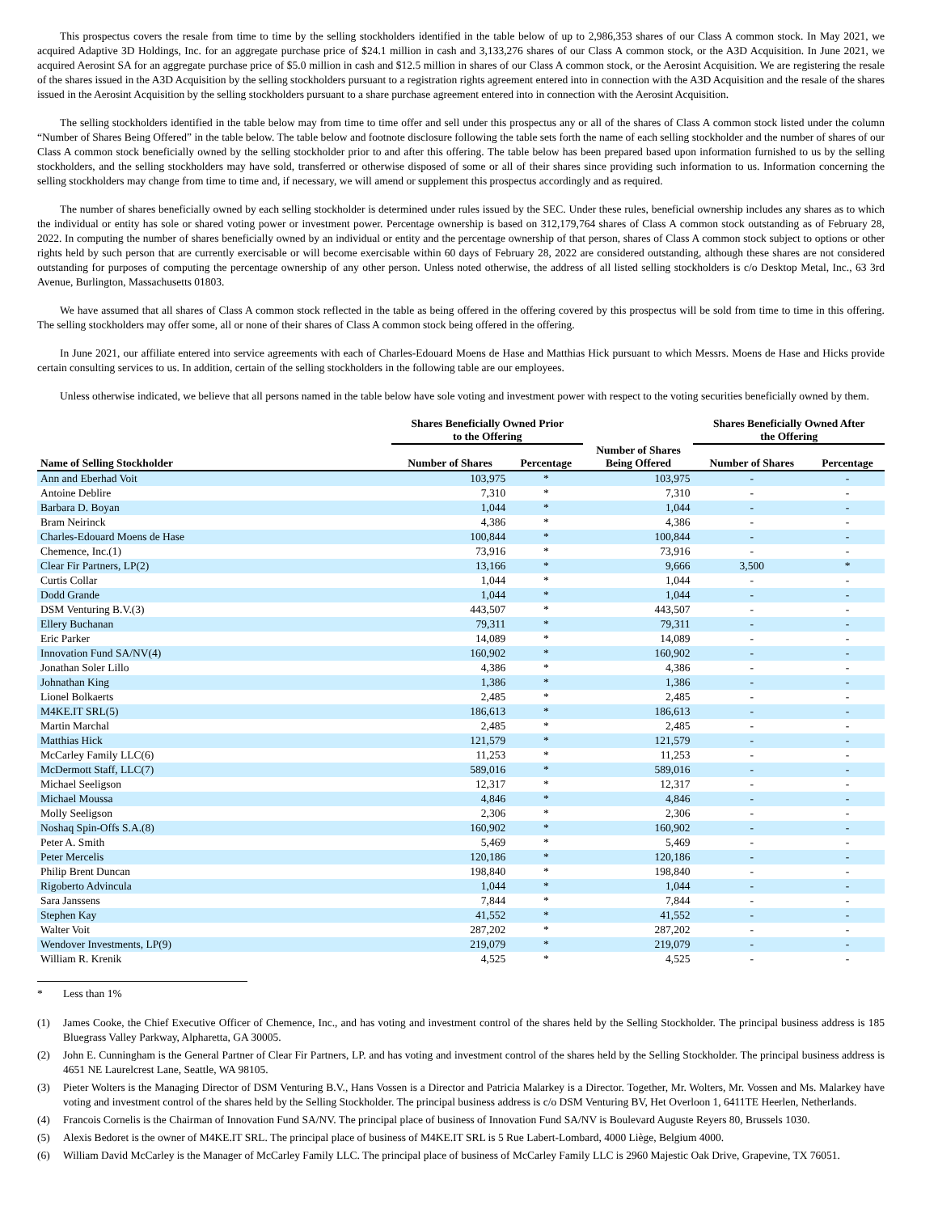This prospectus covers the resale from time to time by the selling stockholders identified in the table below of up to 2,986,353 shares of our Class A common stock. In May 2021, we acquired Adaptive 3D Holdings, Inc. for an aggregate purchase price of $24.1 million in cash and 3,133,276 shares of our Class A common stock, or the A3D Acquisition. In June 2021, we acquired Aerosint SA for an aggregate purchase price of $5.0 million in cash and $12.5 million in shares of our Class A common stock, or the Aerosint Acquisition. We are registering the resale of the shares issued in the A3D Acquisition by the selling stockholders pursuant to a registration rights agreement entered into in connection with the A3D Acquisition and the resale of the shares issued in the Aerosint Acquisition by the selling stockholders pursuant to a share purchase agreement entered into in connection with the Aerosint Acquisition.
The selling stockholders identified in the table below may from time to time offer and sell under this prospectus any or all of the shares of Class A common stock listed under the column “Number of Shares Being Offered” in the table below. The table below and footnote disclosure following the table sets forth the name of each selling stockholder and the number of shares of our Class A common stock beneficially owned by the selling stockholder prior to and after this offering. The table below has been prepared based upon information furnished to us by the selling stockholders, and the selling stockholders may have sold, transferred or otherwise disposed of some or all of their shares since providing such information to us. Information concerning the selling stockholders may change from time to time and, if necessary, we will amend or supplement this prospectus accordingly and as required.
The number of shares beneficially owned by each selling stockholder is determined under rules issued by the SEC. Under these rules, beneficial ownership includes any shares as to which the individual or entity has sole or shared voting power or investment power. Percentage ownership is based on 312,179,764 shares of Class A common stock outstanding as of February 28, 2022. In computing the number of shares beneficially owned by an individual or entity and the percentage ownership of that person, shares of Class A common stock subject to options or other rights held by such person that are currently exercisable or will become exercisable within 60 days of February 28, 2022 are considered outstanding, although these shares are not considered outstanding for purposes of computing the percentage ownership of any other person. Unless noted otherwise, the address of all listed selling stockholders is c/o Desktop Metal, Inc., 63 3rd Avenue, Burlington, Massachusetts 01803.
We have assumed that all shares of Class A common stock reflected in the table as being offered in the offering covered by this prospectus will be sold from time to time in this offering. The selling stockholders may offer some, all or none of their shares of Class A common stock being offered in the offering.
In June 2021, our affiliate entered into service agreements with each of Charles-Edouard Moens de Hase and Matthias Hick pursuant to which Messrs. Moens de Hase and Hicks provide certain consulting services to us. In addition, certain of the selling stockholders in the following table are our employees.
Unless otherwise indicated, we believe that all persons named in the table below have sole voting and investment power with respect to the voting securities beneficially owned by them.
| | Shares Beneficially Owned Prior to the Offering | | | Shares Beneficially Owned After the Offering | |
| --- | --- | --- | --- | --- | --- |
| Name of Selling Stockholder | Number of Shares | Percentage | Number of Shares Being Offered | Number of Shares | Percentage |
| Ann and Eberhad Voit | 103,975 | * | 103,975 | - | - |
| Antoine Deblire | 7,310 | * | 7,310 | - | - |
| Barbara D. Boyan | 1,044 | * | 1,044 | - | - |
| Bram Neirinck | 4,386 | * | 4,386 | - | - |
| Charles-Edouard Moens de Hase | 100,844 | * | 100,844 | - | - |
| Chemence, Inc.(1) | 73,916 | * | 73,916 | - | - |
| Clear Fir Partners, LP(2) | 13,166 | * | 9,666 | 3,500 | * |
| Curtis Collar | 1,044 | * | 1,044 | - | - |
| Dodd Grande | 1,044 | * | 1,044 | - | - |
| DSM Venturing B.V.(3) | 443,507 | * | 443,507 | - | - |
| Ellery Buchanan | 79,311 | * | 79,311 | - | - |
| Eric Parker | 14,089 | * | 14,089 | - | - |
| Innovation Fund SA/NV(4) | 160,902 | * | 160,902 | - | - |
| Jonathan Soler Lillo | 4,386 | * | 4,386 | - | - |
| Johnathan King | 1,386 | * | 1,386 | - | - |
| Lionel Bolkaerts | 2,485 | * | 2,485 | - | - |
| M4KE.IT SRL(5) | 186,613 | * | 186,613 | - | - |
| Martin Marchal | 2,485 | * | 2,485 | - | - |
| Matthias Hick | 121,579 | * | 121,579 | - | - |
| McCarley Family LLC(6) | 11,253 | * | 11,253 | - | - |
| McDermott Staff, LLC(7) | 589,016 | * | 589,016 | - | - |
| Michael Seeligson | 12,317 | * | 12,317 | - | - |
| Michael Moussa | 4,846 | * | 4,846 | - | - |
| Molly Seeligson | 2,306 | * | 2,306 | - | - |
| Noshaq Spin-Offs S.A.(8) | 160,902 | * | 160,902 | - | - |
| Peter A. Smith | 5,469 | * | 5,469 | - | - |
| Peter Mercelis | 120,186 | * | 120,186 | - | - |
| Philip Brent Duncan | 198,840 | * | 198,840 | - | - |
| Rigoberto Advincula | 1,044 | * | 1,044 | - | - |
| Sara Janssens | 7,844 | * | 7,844 | - | - |
| Stephen Kay | 41,552 | * | 41,552 | - | - |
| Walter Voit | 287,202 | * | 287,202 | - | - |
| Wendover Investments, LP(9) | 219,079 | * | 219,079 | - | - |
| William R. Krenik | 4,525 | * | 4,525 | - | - |
* Less than 1%
(1) James Cooke, the Chief Executive Officer of Chemence, Inc., and has voting and investment control of the shares held by the Selling Stockholder. The principal business address is 185 Bluegrass Valley Parkway, Alpharetta, GA 30005.
(2) John E. Cunningham is the General Partner of Clear Fir Partners, LP. and has voting and investment control of the shares held by the Selling Stockholder. The principal business address is 4651 NE Laurelcrest Lane, Seattle, WA 98105.
(3) Pieter Wolters is the Managing Director of DSM Venturing B.V., Hans Vossen is a Director and Patricia Malarkey is a Director. Together, Mr. Wolters, Mr. Vossen and Ms. Malarkey have voting and investment control of the shares held by the Selling Stockholder. The principal business address is c/o DSM Venturing BV, Het Overloon 1, 6411TE Heerlen, Netherlands.
(4) Francois Cornelis is the Chairman of Innovation Fund SA/NV. The principal place of business of Innovation Fund SA/NV is Boulevard Auguste Reyers 80, Brussels 1030.
(5) Alexis Bedoret is the owner of M4KE.IT SRL. The principal place of business of M4KE.IT SRL is 5 Rue Labert-Lombard, 4000 Liège, Belgium 4000.
(6) William David McCarley is the Manager of McCarley Family LLC. The principal place of business of McCarley Family LLC is 2960 Majestic Oak Drive, Grapevine, TX 76051.